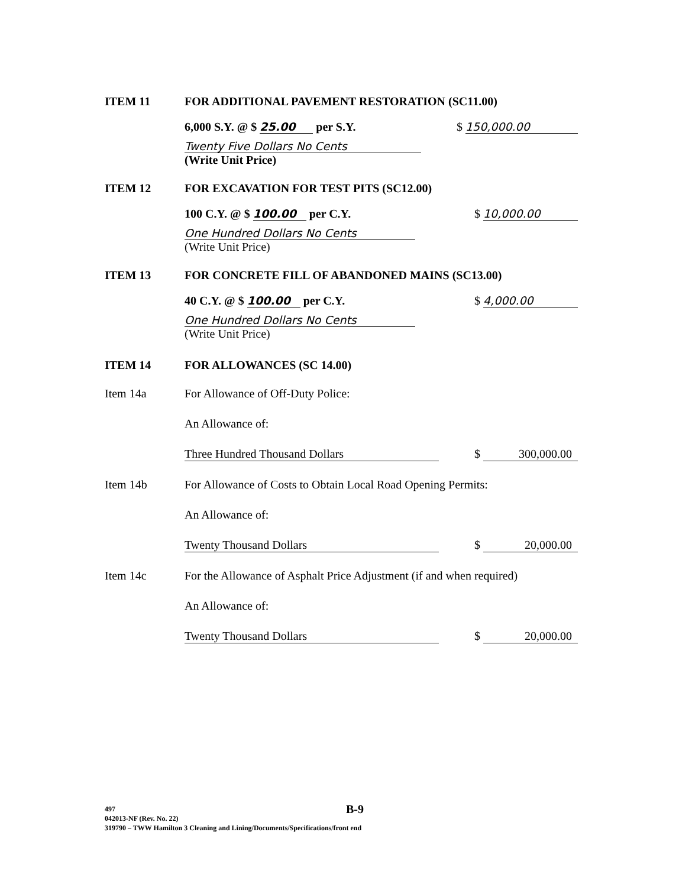ITEM 11 FOR ADDITIONAL PAVEMENT RESTORATION (SC11.00)
6,000 S.Y. @ $ 25.00 per S.Y. $ 150,000.00
Twenty Five Dollars No Cents
(Write Unit Price)
ITEM 12 FOR EXCAVATION FOR TEST PITS (SC12.00)
100 C.Y. @ $ 100.00 per C.Y. $ 10,000.00
One Hundred Dollars No Cents
(Write Unit Price)
ITEM 13 FOR CONCRETE FILL OF ABANDONED MAINS (SC13.00)
40 C.Y. @ $ 100.00 per C.Y. $ 4,000.00
One Hundred Dollars No Cents
(Write Unit Price)
ITEM 14 FOR ALLOWANCES (SC 14.00)
Item 14a For Allowance of Off-Duty Police:
An Allowance of:
Three Hundred Thousand Dollars $ 300,000.00
Item 14b For Allowance of Costs to Obtain Local Road Opening Permits:
An Allowance of:
Twenty Thousand Dollars $ 20,000.00
Item 14c For the Allowance of Asphalt Price Adjustment (if and when required)
An Allowance of:
Twenty Thousand Dollars $ 20,000.00
B-9
497
042013-NF (Rev. No. 22)
319790 – TWW Hamilton 3 Cleaning and Lining/Documents/Specifications/front end